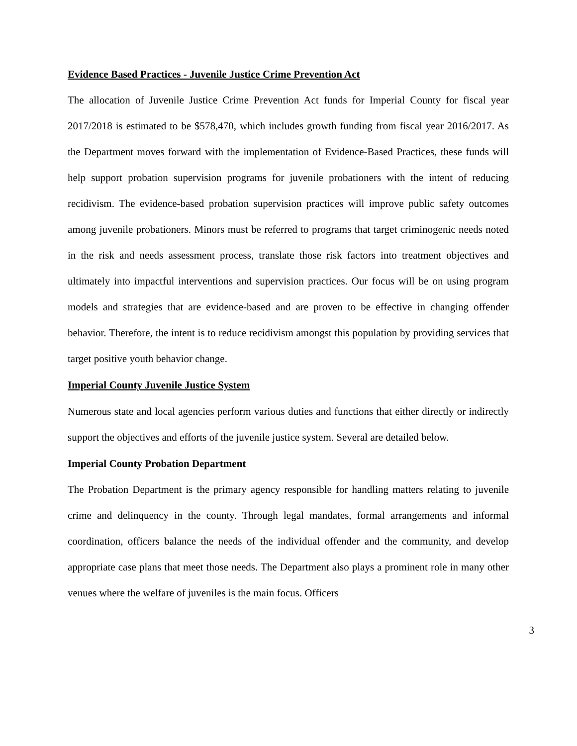Evidence Based Practices - Juvenile Justice Crime Prevention Act
The allocation of Juvenile Justice Crime Prevention Act funds for Imperial County for fiscal year 2017/2018 is estimated to be $578,470, which includes growth funding from fiscal year 2016/2017. As the Department moves forward with the implementation of Evidence-Based Practices, these funds will help support probation supervision programs for juvenile probationers with the intent of reducing recidivism. The evidence-based probation supervision practices will improve public safety outcomes among juvenile probationers. Minors must be referred to programs that target criminogenic needs noted in the risk and needs assessment process, translate those risk factors into treatment objectives and ultimately into impactful interventions and supervision practices. Our focus will be on using program models and strategies that are evidence-based and are proven to be effective in changing offender behavior. Therefore, the intent is to reduce recidivism amongst this population by providing services that target positive youth behavior change.
Imperial County Juvenile Justice System
Numerous state and local agencies perform various duties and functions that either directly or indirectly support the objectives and efforts of the juvenile justice system. Several are detailed below.
Imperial County Probation Department
The Probation Department is the primary agency responsible for handling matters relating to juvenile crime and delinquency in the county. Through legal mandates, formal arrangements and informal coordination, officers balance the needs of the individual offender and the community, and develop appropriate case plans that meet those needs. The Department also plays a prominent role in many other venues where the welfare of juveniles is the main focus. Officers
3